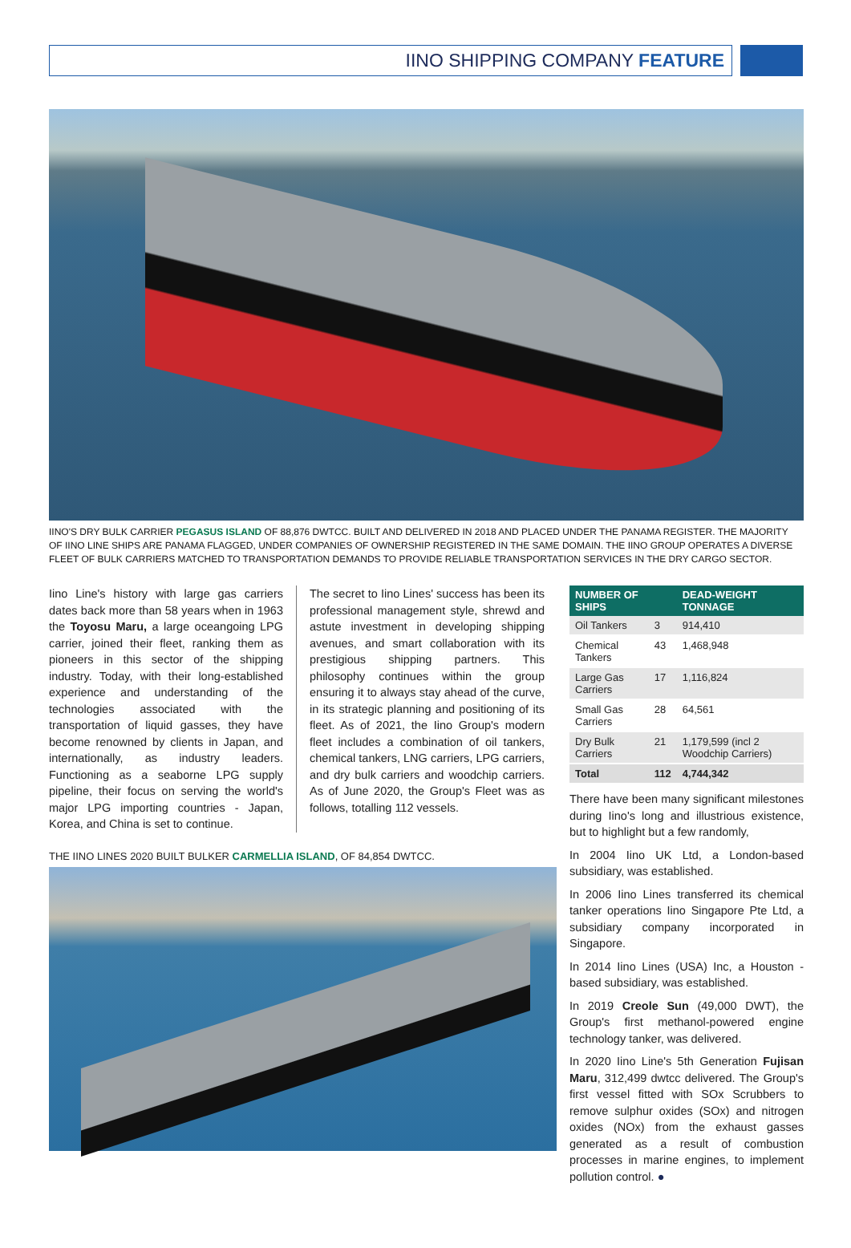IINO SHIPPING COMPANY FEATURE
IINO'S DRY BULK CARRIER PEGASUS ISLAND OF 88,876 DWTCC. BUILT AND DELIVERED IN 2018 AND PLACED UNDER THE PANAMA REGISTER. THE MAJORITY OF IINO LINE SHIPS ARE PANAMA FLAGGED, UNDER COMPANIES OF OWNERSHIP REGISTERED IN THE SAME DOMAIN. THE IINO GROUP OPERATES A DIVERSE FLEET OF BULK CARRIERS MATCHED TO TRANSPORTATION DEMANDS TO PROVIDE RELIABLE TRANSPORTATION SERVICES IN THE DRY CARGO SECTOR.
Iino Line's history with large gas carriers dates back more than 58 years when in 1963 the Toyosu Maru, a large oceangoing LPG carrier, joined their fleet, ranking them as pioneers in this sector of the shipping industry. Today, with their long-established experience and understanding of the technologies associated with the transportation of liquid gasses, they have become renowned by clients in Japan, and internationally, as industry leaders. Functioning as a seaborne LPG supply pipeline, their focus on serving the world's major LPG importing countries - Japan, Korea, and China is set to continue.
The secret to Iino Lines' success has been its professional management style, shrewd and astute investment in developing shipping avenues, and smart collaboration with its prestigious shipping partners. This philosophy continues within the group ensuring it to always stay ahead of the curve, in its strategic planning and positioning of its fleet. As of 2021, the Iino Group's modern fleet includes a combination of oil tankers, chemical tankers, LNG carriers, LPG carriers, and dry bulk carriers and woodchip carriers. As of June 2020, the Group's Fleet was as follows, totalling 112 vessels.
THE IINO LINES 2020 BUILT BULKER CARMELLIA ISLAND, OF 84,854 DWTCC.
| NUMBER OF SHIPS | | DEAD-WEIGHT TONNAGE |
| --- | --- | --- |
| Oil Tankers | 3 | 914,410 |
| Chemical Tankers | 43 | 1,468,948 |
| Large Gas Carriers | 17 | 1,116,824 |
| Small Gas Carriers | 28 | 64,561 |
| Dry Bulk Carriers | 21 | 1,179,599 (incl 2 Woodchip Carriers) |
| Total | 112 | 4,744,342 |
There have been many significant milestones during Iino's long and illustrious existence, but to highlight but a few randomly,
In 2004 Iino UK Ltd, a London-based subsidiary, was established.
In 2006 Iino Lines transferred its chemical tanker operations Iino Singapore Pte Ltd, a subsidiary company incorporated in Singapore.
In 2014 Iino Lines (USA) Inc, a Houston - based subsidiary, was established.
In 2019 Creole Sun (49,000 DWT), the Group's first methanol-powered engine technology tanker, was delivered.
In 2020 Iino Line's 5th Generation Fujisan Maru, 312,499 dwtcc delivered. The Group's first vessel fitted with SOx Scrubbers to remove sulphur oxides (SOx) and nitrogen oxides (NOx) from the exhaust gasses generated as a result of combustion processes in marine engines, to implement pollution control. ●